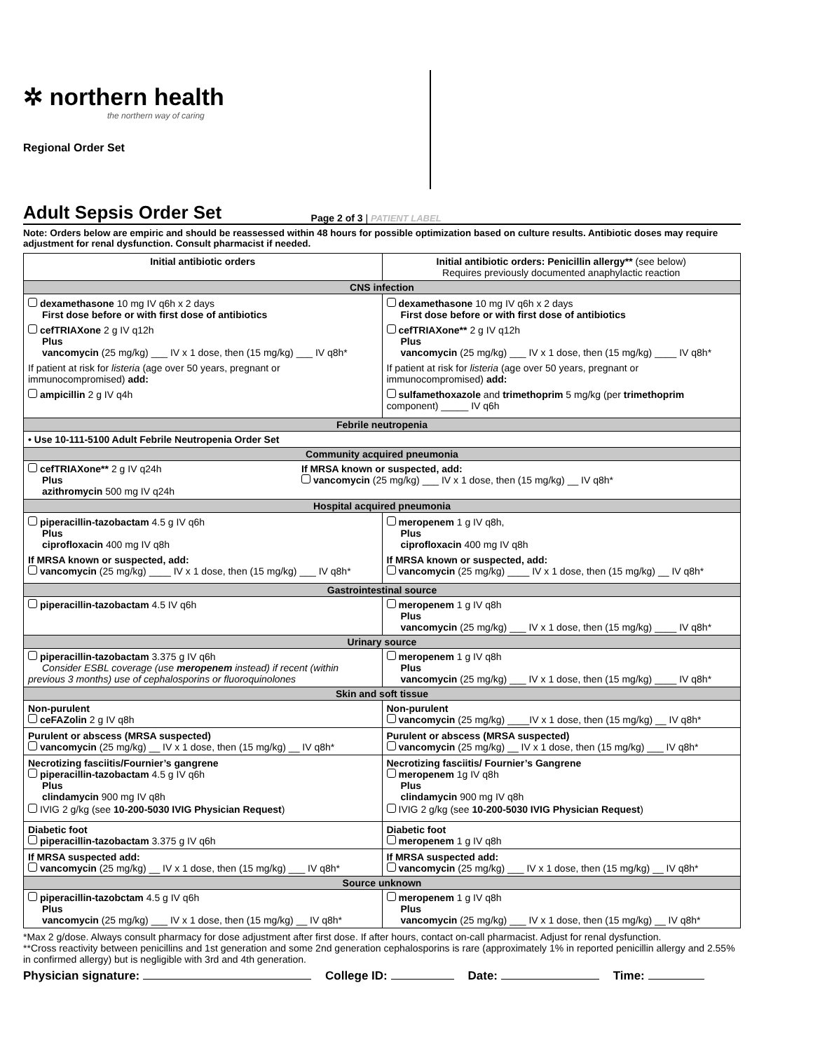✲ northern health
the northern way of caring
Regional Order Set
Adult Sepsis Order Set
Page 2 of 3 | PATIENT LABEL
Note: Orders below are empiric and should be reassessed within 48 hours for possible optimization based on culture results. Antibiotic doses may require adjustment for renal dysfunction. Consult pharmacist if needed.
| Initial antibiotic orders | Initial antibiotic orders: Penicillin allergy** (see below) Requires previously documented anaphylactic reaction |
| --- | --- |
| CNS infection | |
| dexamethasone 10 mg IV q6h x 2 days First dose before or with first dose of antibiotics cefTRIAXone 2 g IV q12h Plus vancomycin (25 mg/kg) ___ IV x 1 dose, then (15 mg/kg) ___ IV q8h* If patient at risk for listeria (age over 50 years, pregnant or immunocompromised) add: ampicillin 2 g IV q4h | dexamethasone 10 mg IV q6h x 2 days First dose before or with first dose of antibiotics cefTRIAXone** 2 g IV q12h Plus vancomycin (25 mg/kg) ___ IV x 1 dose, then (15 mg/kg) ____ IV q8h* If patient at risk for listeria (age over 50 years, pregnant or immunocompromised) add: sulfamethoxazole and trimethoprim 5 mg/kg (per trimethoprim component) _____ IV q6h |
| Febrile neutropenia | |
| • Use 10-111-5100 Adult Febrile Neutropenia Order Set | |
| Community acquired pneumonia | |
| cefTRIAXone** 2 g IV q24h Plus azithromycin 500 mg IV q24h If MRSA known or suspected, add: vancomycin (25 mg/kg) ___ IV x 1 dose, then (15 mg/kg) __ IV q8h* | |
| Hospital acquired pneumonia | |
| piperacillin-tazobactam 4.5 g IV q6h Plus ciprofloxacin 400 mg IV q8h If MRSA known or suspected, add: vancomycin (25 mg/kg) ____ IV x 1 dose, then (15 mg/kg) ___ IV q8h* | meropenem 1 g IV q8h, Plus ciprofloxacin 400 mg IV q8h If MRSA known or suspected, add: vancomycin (25 mg/kg) ____ IV x 1 dose, then (15 mg/kg) __ IV q8h* |
| Gastrointestinal source | |
| piperacillin-tazobactam 4.5 IV q6h | meropenem 1 g IV q8h Plus vancomycin (25 mg/kg) ___ IV x 1 dose, then (15 mg/kg) ____ IV q8h* |
| Urinary source | |
| piperacillin-tazobactam 3.375 g IV q6h Consider ESBL coverage (use meropenem instead) if recent (within previous 3 months) use of cephalosporins or fluoroquinolones | meropenem 1 g IV q8h Plus vancomycin (25 mg/kg) ___ IV x 1 dose, then (15 mg/kg) ____ IV q8h* |
| Skin and soft tissue | |
| Non-purulent ceFAZolin 2 g IV q8h | Non-purulent vancomycin (25 mg/kg) ____IV x 1 dose, then (15 mg/kg) __ IV q8h* |
| Purulent or abscess (MRSA suspected) vancomycin (25 mg/kg) __ IV x 1 dose, then (15 mg/kg) __ IV q8h* | Purulent or abscess (MRSA suspected) vancomycin (25 mg/kg) __ IV x 1 dose, then (15 mg/kg) ___ IV q8h* |
| Necrotizing fasciitis/Fournier’s gangrene piperacillin-tazobactam 4.5 g IV q6h Plus clindamycin 900 mg IV q8h IVIG 2 g/kg (see 10-200-5030 IVIG Physician Request ) | Necrotizing fasciitis/ Fournier’s Gangrene meropenem 1g IV q8h Plus clindamycin 900 mg IV q8h IVIG 2 g/kg (see 10-200-5030 IVIG Physician Request ) |
| Diabetic foot piperacillin-tazobactam 3.375 g IV q6h | Diabetic foot meropenem 1 g IV q8h |
| If MRSA suspected add: vancomycin (25 mg/kg) __ IV x 1 dose, then (15 mg/kg) ___ IV q8h* | If MRSA suspected add: vancomycin (25 mg/kg) ___ IV x 1 dose, then (15 mg/kg) __ IV q8h* |
| Source unknown | |
| piperacillin-tazobctam 4.5 g IV q6h Plus vancomycin (25 mg/kg) ___ IV x 1 dose, then (15 mg/kg) __ IV q8h* | meropenem 1 g IV q8h Plus vancomycin (25 mg/kg) ___ IV x 1 dose, then (15 mg/kg) __ IV q8h* |
*Max 2 g/dose. Always consult pharmacy for dose adjustment after first dose. If after hours, contact on-call pharmacist. Adjust for renal dysfunction.
**Cross reactivity between penicillins and 1st generation and some 2nd generation cephalosporins is rare (approximately 1% in reported penicillin allergy and 2.55% in confirmed allergy) but is negligible with 3rd and 4th generation.
Physician signature: College ID: Date: Time: